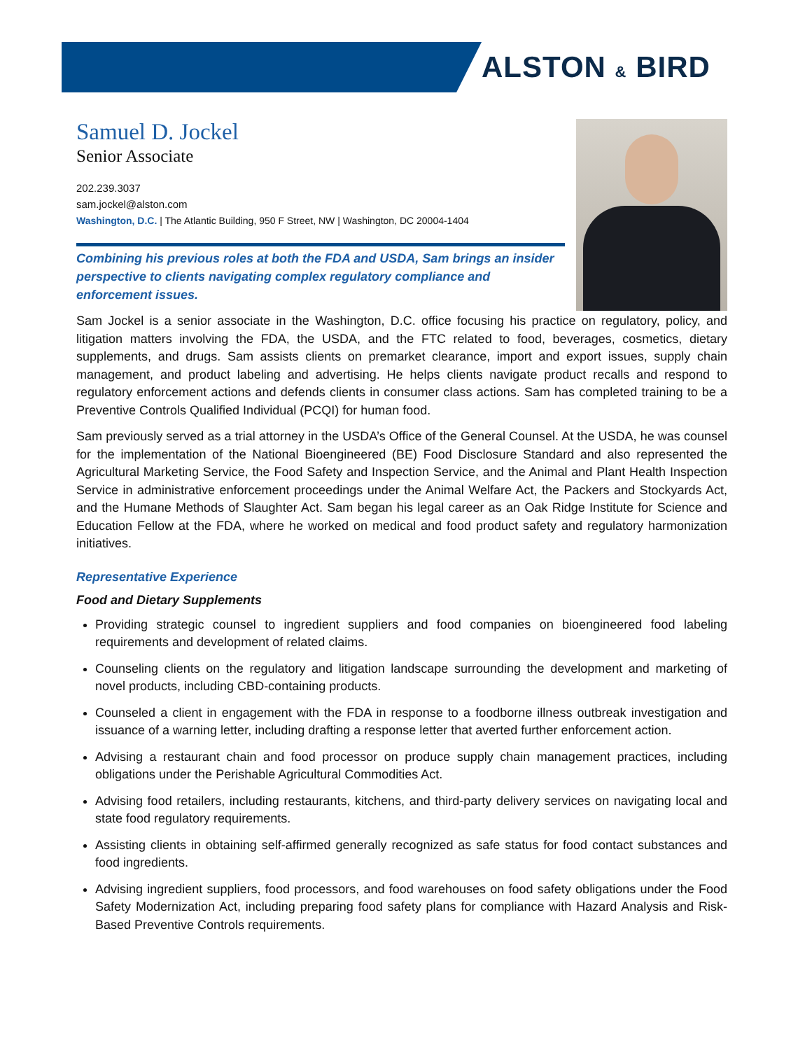ALSTON & BIRD
Samuel D. Jockel
Senior Associate
202.239.3037
sam.jockel@alston.com
Washington, D.C. | The Atlantic Building, 950 F Street, NW | Washington, DC 20004-1404
Combining his previous roles at both the FDA and USDA, Sam brings an insider perspective to clients navigating complex regulatory compliance and enforcement issues.
Sam Jockel is a senior associate in the Washington, D.C. office focusing his practice on regulatory, policy, and litigation matters involving the FDA, the USDA, and the FTC related to food, beverages, cosmetics, dietary supplements, and drugs. Sam assists clients on premarket clearance, import and export issues, supply chain management, and product labeling and advertising. He helps clients navigate product recalls and respond to regulatory enforcement actions and defends clients in consumer class actions. Sam has completed training to be a Preventive Controls Qualified Individual (PCQI) for human food.
Sam previously served as a trial attorney in the USDA’s Office of the General Counsel. At the USDA, he was counsel for the implementation of the National Bioengineered (BE) Food Disclosure Standard and also represented the Agricultural Marketing Service, the Food Safety and Inspection Service, and the Animal and Plant Health Inspection Service in administrative enforcement proceedings under the Animal Welfare Act, the Packers and Stockyards Act, and the Humane Methods of Slaughter Act. Sam began his legal career as an Oak Ridge Institute for Science and Education Fellow at the FDA, where he worked on medical and food product safety and regulatory harmonization initiatives.
Representative Experience
Food and Dietary Supplements
Providing strategic counsel to ingredient suppliers and food companies on bioengineered food labeling requirements and development of related claims.
Counseling clients on the regulatory and litigation landscape surrounding the development and marketing of novel products, including CBD-containing products.
Counseled a client in engagement with the FDA in response to a foodborne illness outbreak investigation and issuance of a warning letter, including drafting a response letter that averted further enforcement action.
Advising a restaurant chain and food processor on produce supply chain management practices, including obligations under the Perishable Agricultural Commodities Act.
Advising food retailers, including restaurants, kitchens, and third-party delivery services on navigating local and state food regulatory requirements.
Assisting clients in obtaining self-affirmed generally recognized as safe status for food contact substances and food ingredients.
Advising ingredient suppliers, food processors, and food warehouses on food safety obligations under the Food Safety Modernization Act, including preparing food safety plans for compliance with Hazard Analysis and Risk-Based Preventive Controls requirements.